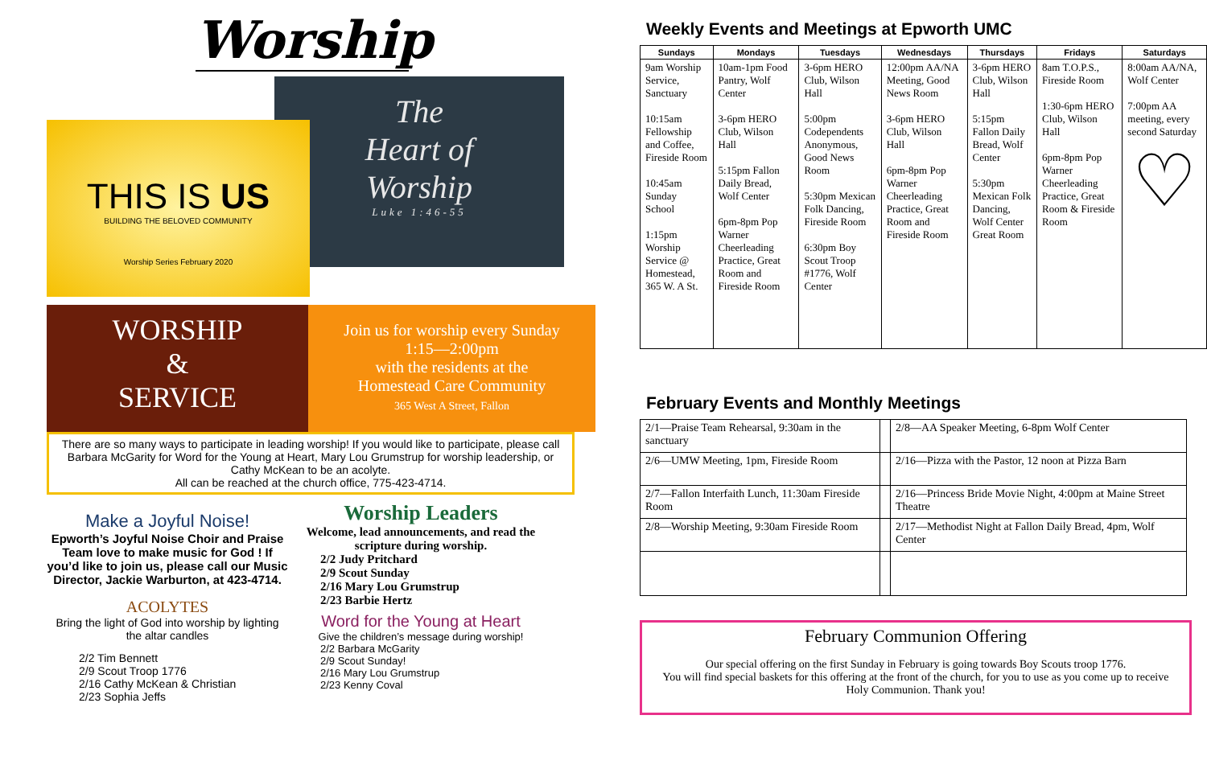Worship
The
Heart of
Worship
Luke 1:46-55
THIS IS US
BUILDING THE BELOVED COMMUNITY
Worship Series February 2020
WORSHIP
&
SERVICE
Join us for worship every Sunday
1:15—2:00pm
with the residents at the
Homestead Care Community
365 West A Street, Fallon
There are so many ways to participate in leading worship! If you would like to participate, please call Barbara McGarity for Word for the Young at Heart, Mary Lou Grumstrup for worship leadership, or Cathy McKean to be an acolyte.
All can be reached at the church office, 775-423-4714.
Make a Joyful Noise!
Epworth’s Joyful Noise Choir and Praise Team love to make music for God ! If you’d like to join us, please call our Music Director, Jackie Warburton, at 423-4714.
ACOLYTES
Bring the light of God into worship by lighting the altar candles
2/2 Tim Bennett
2/9 Scout Troop 1776
2/16 Cathy McKean & Christian
2/23 Sophia Jeffs
Worship Leaders
Welcome, lead announcements, and read the scripture during worship.
2/2 Judy Pritchard
2/9 Scout Sunday
2/16 Mary Lou Grumstrup
2/23 Barbie Hertz
Word for the Young at Heart
Give the children’s message during worship!
2/2 Barbara McGarity
2/9 Scout Sunday!
2/16 Mary Lou Grumstrup
2/23 Kenny Coval
Weekly Events and Meetings at Epworth UMC
| Sundays | Mondays | Tuesdays | Wednesdays | Thursdays | Fridays | Saturdays |
| --- | --- | --- | --- | --- | --- | --- |
| 9am Worship Service, Sanctuary 10:15am Fellowship and Coffee, Fireside Room 10:45am Sunday School 1:15pm Worship Service @ Homestead, 365 W. A St. | 10am-1pm Food Pantry, Wolf Center 3-6pm HERO Club, Wilson Hall 5:15pm Fallon Daily Bread, Wolf Center 6pm-8pm Pop Warner Cheerleading Practice, Great Room and Fireside Room | 3-6pm HERO Club, Wilson Hall 5:00pm Codependents Anonymous, Good News Room 5:30pm Mexican Folk Dancing, Fireside Room 6:30pm Boy Scout Troop #1776, Wolf Center | 12:00pm AA/NA Meeting, Good News Room 3-6pm HERO Club, Wilson Hall 6pm-8pm Pop Warner Cheerleading Practice, Great Room and Fireside Room | 3-6pm HERO Club, Wilson Hall 5:15pm Fallon Daily Bread, Wolf Center 5:30pm Mexican Folk Dancing, Wolf Center Great Room | 8am T.O.P.S., Fireside Room 1:30-6pm HERO Club, Wilson Hall 6pm-8pm Pop Warner Cheerleading Practice, Great Room & Fireside Room | 8:00am AA/NA, Wolf Center 7:00pm AA meeting, every second Saturday ♡ |
February Events and Monthly Meetings
| 2/1—Praise Team Rehearsal, 9:30am in the sanctuary | | 2/8—AA Speaker Meeting, 6-8pm Wolf Center |
| 2/6—UMW Meeting, 1pm, Fireside Room | | 2/16—Pizza with the Pastor, 12 noon at Pizza Barn |
| 2/7—Fallon Interfaith Lunch, 11:30am Fireside Room | | 2/16—Princess Bride Movie Night, 4:00pm at Maine Street Theatre |
| 2/8—Worship Meeting, 9:30am Fireside Room | | 2/17—Methodist Night at Fallon Daily Bread, 4pm, Wolf Center |
February Communion Offering
Our special offering on the first Sunday in February is going towards Boy Scouts troop 1776.
You will find special baskets for this offering at the front of the church, for you to use as you come up to receive Holy Communion. Thank you!